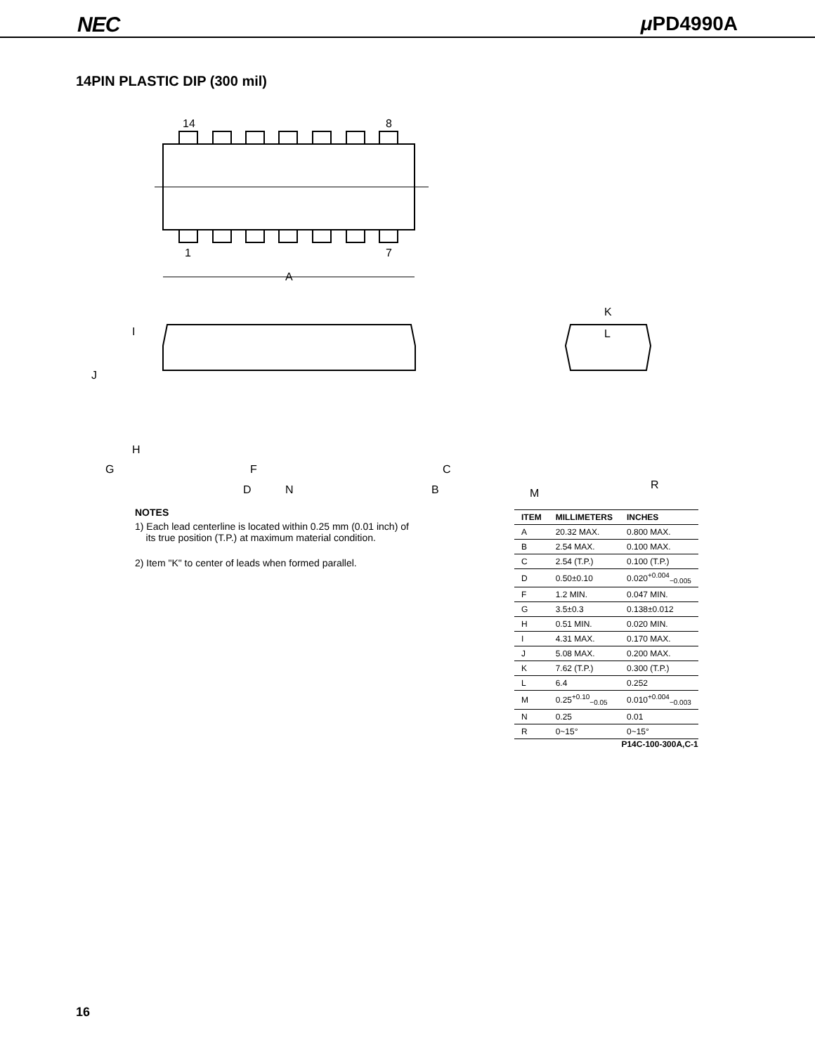NEC μ PD4990A
14PIN PLASTIC DIP (300 mil)
14
8
1
7
A
I
J
H
G
F
D
N
C
B
K
L
M
R
NOTES
1) Each lead centerline is located within 0.25 mm (0.01 inch) of
its true position (T.P.) at maximum material condition.
2) Item "K" to center of leads when formed parallel.
| ITEM | MILLIMETERS | INCHES |
| --- | --- | --- |
| A | 20.32 MAX. | 0.800 MAX. |
| B | 2.54 MAX. | 0.100 MAX. |
| C | 2.54 (T.P.) | 0.100 (T.P.) |
| D | 0.50±0.10 | 0.020<sup>+0.004</sup><sub>−0.005</sub> |
| F | 1.2 MIN. | 0.047 MIN. |
| G | 3.5±0.3 | 0.138±0.012 |
| H | 0.51 MIN. | 0.020 MIN. |
| I | 4.31 MAX. | 0.170 MAX. |
| J | 5.08 MAX. | 0.200 MAX. |
| K | 7.62 (T.P.) | 0.300 (T.P.) |
| L | 6.4 | 0.252 |
| M | 0.25<sup>+0.10</sup><sub>−0.05</sub> | 0.010<sup>+0.004</sup><sub>−0.003</sub> |
| N | 0.25 | 0.01 |
| R | 0~15° | 0~15° |
P14C-100-300A,C-1
16